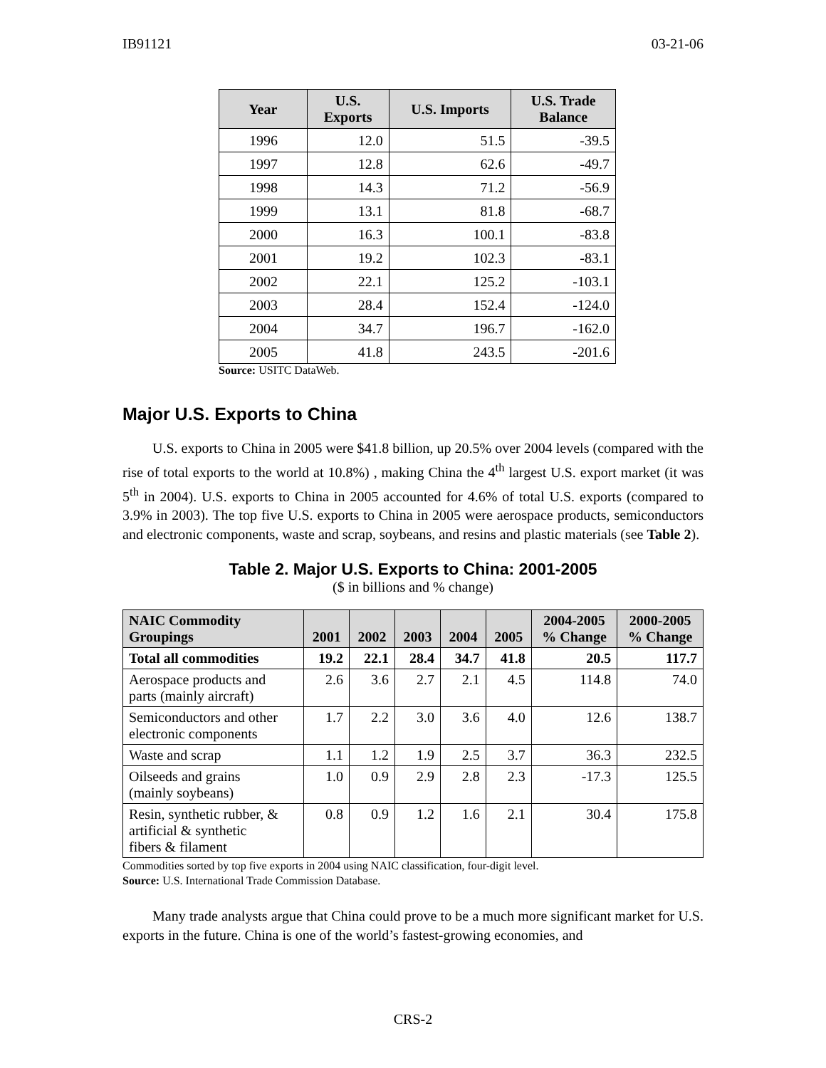IB91121 03-21-06
| Year | U.S. Exports | U.S. Imports | U.S. Trade Balance |
| --- | --- | --- | --- |
| 1996 | 12.0 | 51.5 | -39.5 |
| 1997 | 12.8 | 62.6 | -49.7 |
| 1998 | 14.3 | 71.2 | -56.9 |
| 1999 | 13.1 | 81.8 | -68.7 |
| 2000 | 16.3 | 100.1 | -83.8 |
| 2001 | 19.2 | 102.3 | -83.1 |
| 2002 | 22.1 | 125.2 | -103.1 |
| 2003 | 28.4 | 152.4 | -124.0 |
| 2004 | 34.7 | 196.7 | -162.0 |
| 2005 | 41.8 | 243.5 | -201.6 |
Source: USITC DataWeb.
Major U.S. Exports to China
U.S. exports to China in 2005 were $41.8 billion, up 20.5% over 2004 levels (compared with the rise of total exports to the world at 10.8%) , making China the 4<sup>th</sup> largest U.S. export market (it was 5<sup>th</sup> in 2004). U.S. exports to China in 2005 accounted for 4.6% of total U.S. exports (compared to 3.9% in 2003). The top five U.S. exports to China in 2005 were aerospace products, semiconductors and electronic components, waste and scrap, soybeans, and resins and plastic materials (see Table 2).
Table 2. Major U.S. Exports to China: 2001-2005
($ in billions and % change)
| NAIC Commodity Groupings | 2001 | 2002 | 2003 | 2004 | 2005 | 2004-2005 % Change | 2000-2005 % Change |
| --- | --- | --- | --- | --- | --- | --- | --- |
| Total all commodities | 19.2 | 22.1 | 28.4 | 34.7 | 41.8 | 20.5 | 117.7 |
| Aerospace products and parts (mainly aircraft) | 2.6 | 3.6 | 2.7 | 2.1 | 4.5 | 114.8 | 74.0 |
| Semiconductors and other electronic components | 1.7 | 2.2 | 3.0 | 3.6 | 4.0 | 12.6 | 138.7 |
| Waste and scrap | 1.1 | 1.2 | 1.9 | 2.5 | 3.7 | 36.3 | 232.5 |
| Oilseeds and grains (mainly soybeans) | 1.0 | 0.9 | 2.9 | 2.8 | 2.3 | -17.3 | 125.5 |
| Resin, synthetic rubber, & artificial & synthetic fibers & filament | 0.8 | 0.9 | 1.2 | 1.6 | 2.1 | 30.4 | 175.8 |
Commodities sorted by top five exports in 2004 using NAIC classification, four-digit level.
Source: U.S. International Trade Commission Database.
Many trade analysts argue that China could prove to be a much more significant market for U.S. exports in the future. China is one of the world’s fastest-growing economies, and
CRS-2